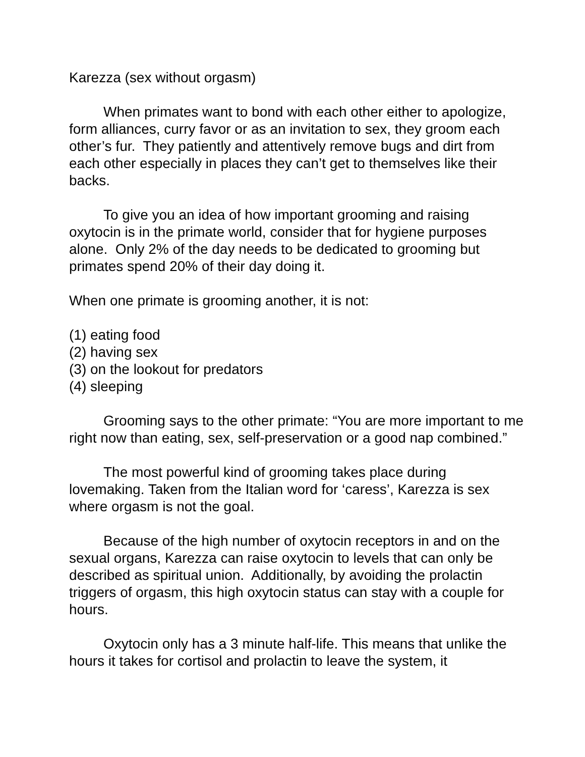Karezza (sex without orgasm)
When primates want to bond with each other either to apologize, form alliances, curry favor or as an invitation to sex, they groom each other’s fur. They patiently and attentively remove bugs and dirt from each other especially in places they can’t get to themselves like their backs.
To give you an idea of how important grooming and raising oxytocin is in the primate world, consider that for hygiene purposes alone. Only 2% of the day needs to be dedicated to grooming but primates spend 20% of their day doing it.
When one primate is grooming another, it is not:
(1) eating food
(2) having sex
(3) on the lookout for predators
(4) sleeping
Grooming says to the other primate: “You are more important to me right now than eating, sex, self-preservation or a good nap combined.”
The most powerful kind of grooming takes place during lovemaking. Taken from the Italian word for ‘caress’, Karezza is sex where orgasm is not the goal.
Because of the high number of oxytocin receptors in and on the sexual organs, Karezza can raise oxytocin to levels that can only be described as spiritual union. Additionally, by avoiding the prolactin triggers of orgasm, this high oxytocin status can stay with a couple for hours.
Oxytocin only has a 3 minute half-life. This means that unlike the hours it takes for cortisol and prolactin to leave the system, it